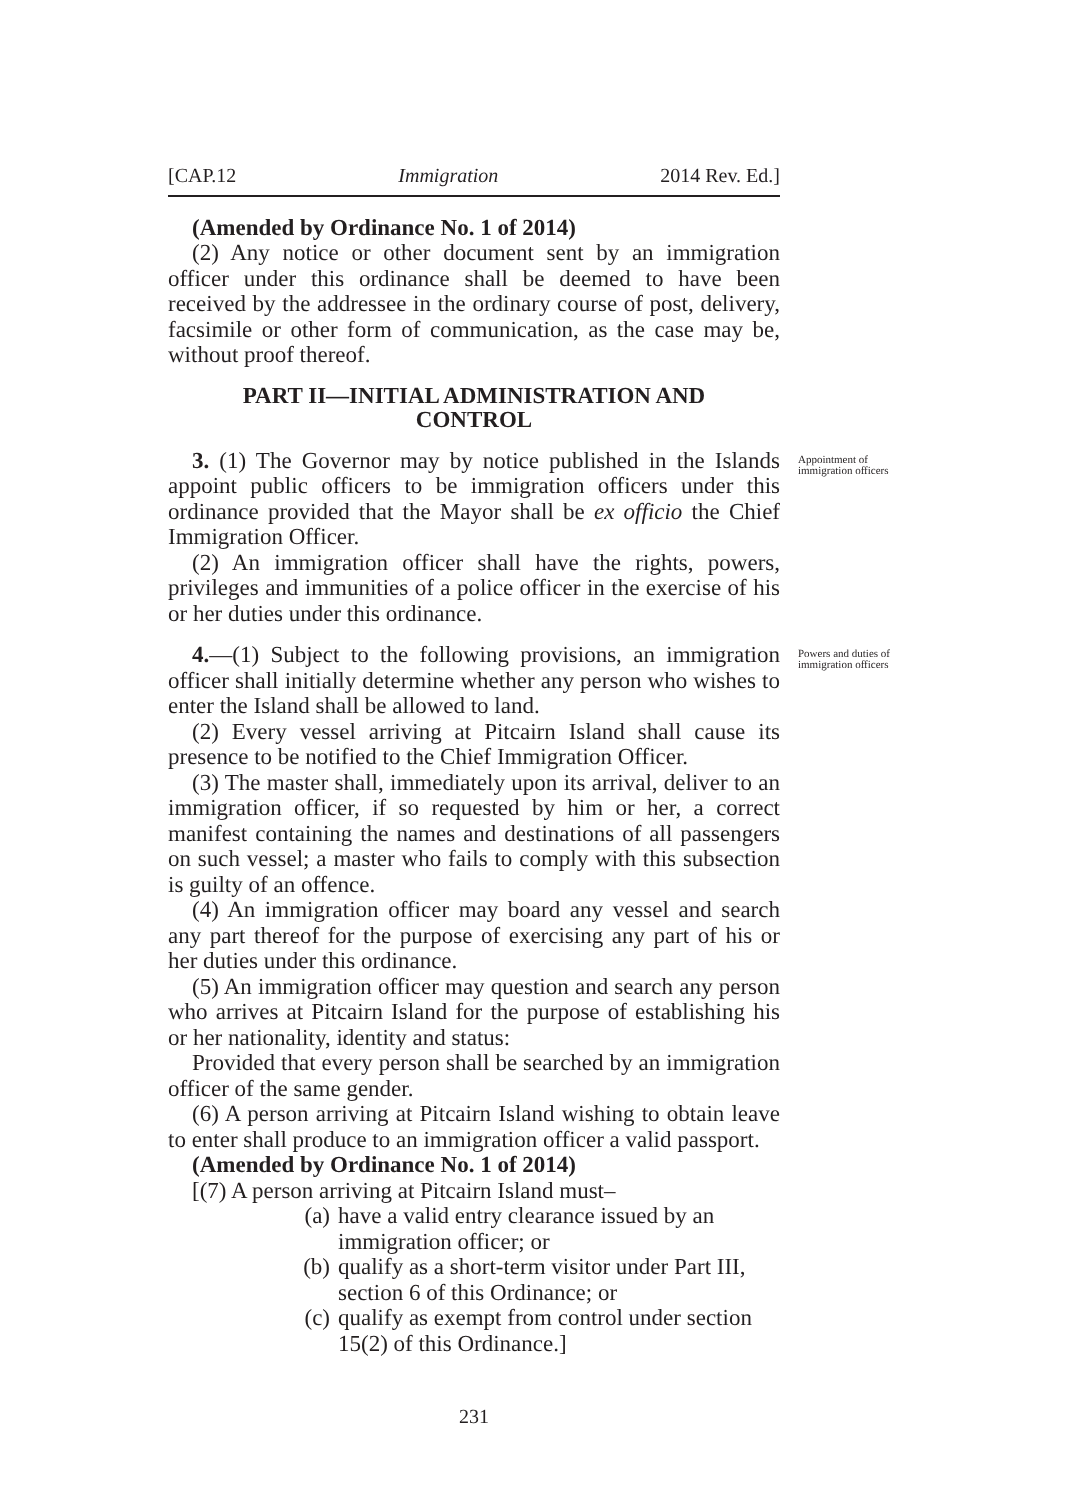[CAP.12 Immigration 2014 Rev. Ed.]
(Amended by Ordinance No. 1 of 2014)
(2) Any notice or other document sent by an immigration officer under this ordinance shall be deemed to have been received by the addressee in the ordinary course of post, delivery, facsimile or other form of communication, as the case may be, without proof thereof.
PART II—INITIAL ADMINISTRATION AND
CONTROL
3. (1) The Governor may by notice published in the Islands appoint public officers to be immigration officers under this ordinance provided that the Mayor shall be ex officio the Chief Immigration Officer.
Appointment of immigration officers
(2) An immigration officer shall have the rights, powers, privileges and immunities of a police officer in the exercise of his or her duties under this ordinance.
4.—(1) Subject to the following provisions, an immigration officer shall initially determine whether any person who wishes to enter the Island shall be allowed to land.
Powers and duties of immigration officers
(2) Every vessel arriving at Pitcairn Island shall cause its presence to be notified to the Chief Immigration Officer.
(3) The master shall, immediately upon its arrival, deliver to an immigration officer, if so requested by him or her, a correct manifest containing the names and destinations of all passengers on such vessel; a master who fails to comply with this subsection is guilty of an offence.
(4) An immigration officer may board any vessel and search any part thereof for the purpose of exercising any part of his or her duties under this ordinance.
(5) An immigration officer may question and search any person who arrives at Pitcairn Island for the purpose of establishing his or her nationality, identity and status:
Provided that every person shall be searched by an immigration officer of the same gender.
(6) A person arriving at Pitcairn Island wishing to obtain leave to enter shall produce to an immigration officer a valid passport.
(Amended by Ordinance No. 1 of 2014)
[(7) A person arriving at Pitcairn Island must–
(a) have a valid entry clearance issued by an immigration officer; or
(b) qualify as a short-term visitor under Part III, section 6 of this Ordinance; or
(c) qualify as exempt from control under section 15(2) of this Ordinance.]
231